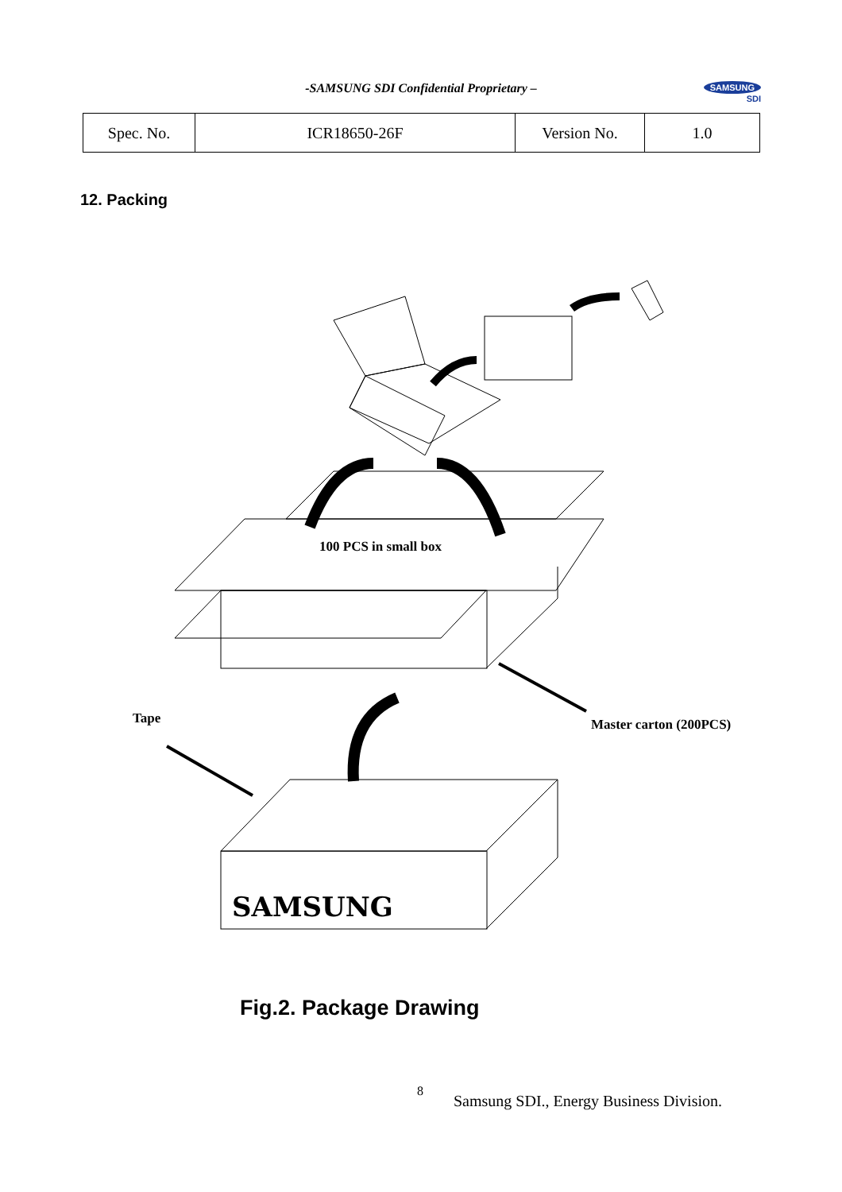-SAMSUNG SDI Confidential Proprietary –
SAMSUNG
SDI
| Spec. No. | ICR18650-26F | Version No. | 1.0 |
12. Packing
100 PCS in small box
Tape Master carton (200PCS)
SAMSUNG
Fig.2. Package Drawing
8
Samsung SDI., Energy Business Division.